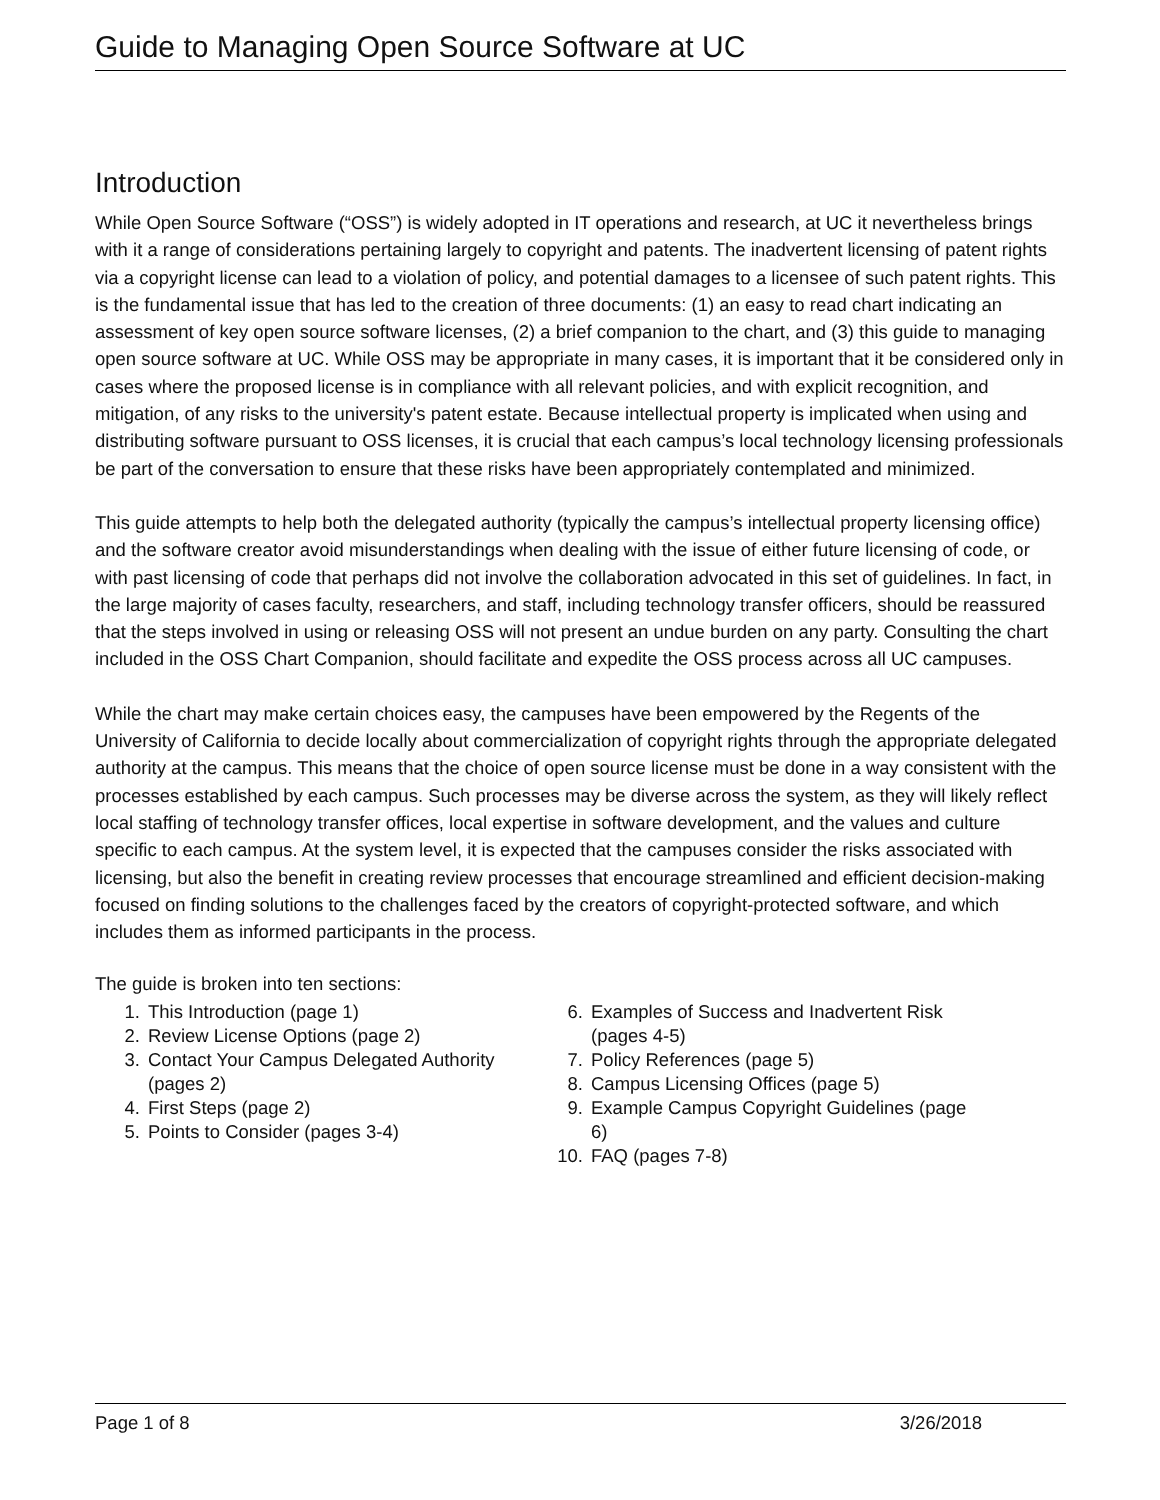Guide to Managing Open Source Software at UC
Introduction
While Open Source Software (“OSS”) is widely adopted in IT operations and research, at UC it nevertheless brings with it a range of considerations pertaining largely to copyright and patents. The inadvertent licensing of patent rights via a copyright license can lead to a violation of policy, and potential damages to a licensee of such patent rights. This is the fundamental issue that has led to the creation of three documents: (1) an easy to read chart indicating an assessment of key open source software licenses, (2) a brief companion to the chart, and (3) this guide to managing open source software at UC. While OSS may be appropriate in many cases, it is important that it be considered only in cases where the proposed license is in compliance with all relevant policies, and with explicit recognition, and mitigation, of any risks to the university's patent estate. Because intellectual property is implicated when using and distributing software pursuant to OSS licenses, it is crucial that each campus’s local technology licensing professionals be part of the conversation to ensure that these risks have been appropriately contemplated and minimized.
This guide attempts to help both the delegated authority (typically the campus’s intellectual property licensing office) and the software creator avoid misunderstandings when dealing with the issue of either future licensing of code, or with past licensing of code that perhaps did not involve the collaboration advocated in this set of guidelines. In fact, in the large majority of cases faculty, researchers, and staff, including technology transfer officers, should be reassured that the steps involved in using or releasing OSS will not present an undue burden on any party. Consulting the chart included in the OSS Chart Companion, should facilitate and expedite the OSS process across all UC campuses.
While the chart may make certain choices easy, the campuses have been empowered by the Regents of the University of California to decide locally about commercialization of copyright rights through the appropriate delegated authority at the campus. This means that the choice of open source license must be done in a way consistent with the processes established by each campus. Such processes may be diverse across the system, as they will likely reflect local staffing of technology transfer offices, local expertise in software development, and the values and culture specific to each campus. At the system level, it is expected that the campuses consider the risks associated with licensing, but also the benefit in creating review processes that encourage streamlined and efficient decision-making focused on finding solutions to the challenges faced by the creators of copyright-protected software, and which includes them as informed participants in the process.
The guide is broken into ten sections:
1. This Introduction (page 1)
2. Review License Options (page 2)
3. Contact Your Campus Delegated Authority (pages 2)
4. First Steps (page 2)
5. Points to Consider (pages 3-4)
6. Examples of Success and Inadvertent Risk (pages 4-5)
7. Policy References (page 5)
8. Campus Licensing Offices (page 5)
9. Example Campus Copyright Guidelines (page 6)
10. FAQ (pages 7-8)
Page 1 of 8 3/26/2018